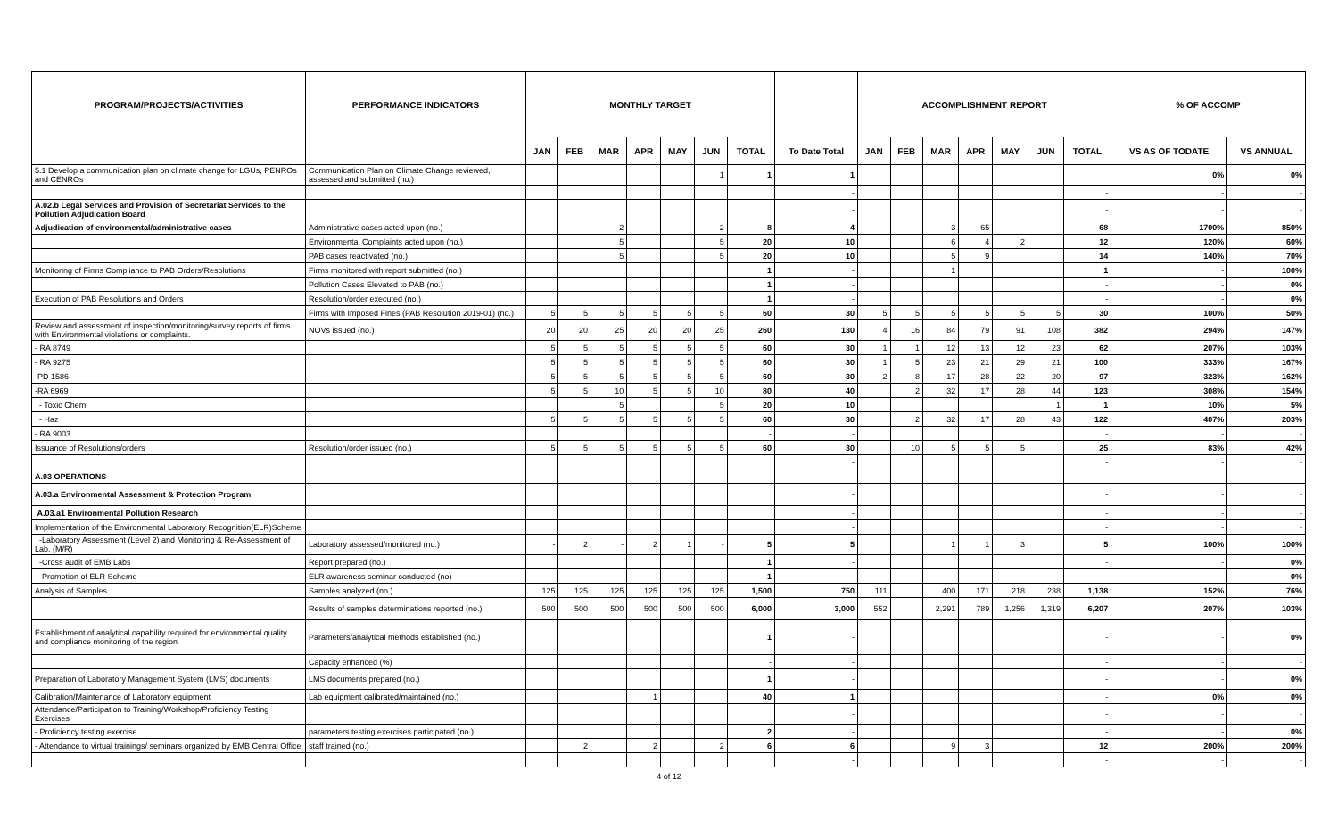| PROGRAM/PROJECTS/ACTIVITIES | PERFORMANCE INDICATORS | MONTHLY TARGET | | | | | | | | ACCOMPLISHMENT REPORT | | | | | | | % OF ACCOMP | |
| --- | --- | --- | --- | --- | --- | --- | --- | --- | --- | --- | --- | --- | --- | --- | --- | --- | --- | --- |
| | | JAN | FEB | MAR | APR | MAY | JUN | TOTAL | To Date Total | JAN | FEB | MAR | APR | MAY | JUN | TOTAL | VS AS OF TODATE | VS ANNUAL |
| 5.1 Develop a communication plan on climate change for LGUs, PENROs and CENROs | Communication Plan on Climate Change reviewed, assessed and submitted (no.) | | | | | | 1 | 1 | 1 | | | | | | | | 0% | 0% |
| | | | | | | | | | - | | | | | | | - | - | - |
| A.02.b Legal Services and Provision of Secretariat Services to the Pollution Adjudication Board | | | | | | | | | - | | | | | | | - | - | - |
| Adjudication of environmental/administrative cases | Administrative cases acted upon (no.) | | | 2 | | | 2 | 8 | 4 | | | 3 | 65 | | | 68 | 1700% | 850% |
| | Environmental Complaints acted upon (no.) | | | 5 | | | 5 | 20 | 10 | | | 6 | 4 | 2 | | 12 | 120% | 60% |
| | PAB cases reactivated (no.) | | | 5 | | | 5 | 20 | 10 | | | 5 | 9 | | | 14 | 140% | 70% |
| Monitoring of Firms Compliance to PAB Orders/Resolutions | Firms monitored with report submitted (no.) | | | | | | | 1 | - | | | 1 | | | | 1 | - | 100% |
| | Pollution Cases Elevated to PAB (no.) | | | | | | | 1 | - | | | | | | | - | - | 0% |
| Execution of PAB Resolutions and Orders | Resolution/order executed (no.) | | | | | | | 1 | - | | | | | | | - | - | 0% |
| | Firms with Imposed Fines (PAB Resolution 2019-01) (no.) | 5 | 5 | 5 | 5 | 5 | 5 | 60 | 30 | 5 | 5 | 5 | 5 | 5 | 5 | 30 | 100% | 50% |
| Review and assessment of inspection/monitoring/survey reports of firms with Environmental violations or complaints. | NOVs issued (no.) | 20 | 20 | 25 | 20 | 20 | 25 | 260 | 130 | 4 | 16 | 84 | 79 | 91 | 108 | 382 | 294% | 147% |
| - RA 8749 | | 5 | 5 | 5 | 5 | 5 | 5 | 60 | 30 | 1 | 1 | 12 | 13 | 12 | 23 | 62 | 207% | 103% |
| - RA 9275 | | 5 | 5 | 5 | 5 | 5 | 5 | 60 | 30 | 1 | 5 | 23 | 21 | 29 | 21 | 100 | 333% | 167% |
| -PD 1586 | | 5 | 5 | 5 | 5 | 5 | 5 | 60 | 30 | 2 | 8 | 17 | 28 | 22 | 20 | 97 | 323% | 162% |
| -RA 6969 | | 5 | 5 | 10 | 5 | 5 | 10 | 80 | 40 | | 2 | 32 | 17 | 28 | 44 | 123 | 308% | 154% |
| - Toxic Chem | | | | 5 | | | 5 | 20 | 10 | | | | | | 1 | 1 | 10% | 5% |
| - Haz | | 5 | 5 | 5 | 5 | 5 | 5 | 60 | 30 | | 2 | 32 | 17 | 28 | 43 | 122 | 407% | 203% |
| - RA 9003 | | | | | | | | - | - | | | | | | | - | - | - |
| Issuance of Resolutions/orders | Resolution/order issued (no.) | 5 | 5 | 5 | 5 | 5 | 5 | 60 | 30 | | 10 | 5 | 5 | 5 | | 25 | 83% | 42% |
| | | | | | | | | | - | | | | | | | - | - | - |
| A.03 OPERATIONS | | | | | | | | | - | | | | | | | - | - | - |
| A.03.a Environmental Assessment & Protection Program | | | | | | | | | - | | | | | | | - | - | - |
| A.03.a1 Environmental Pollution Research | | | | | | | | | - | | | | | | | - | - | - |
| Implementation of the Environmental Laboratory Recognition(ELR)Scheme | | | | | | | | | - | | | | | | | - | - | - |
| -Laboratory Assessment (Level 2) and Monitoring & Re-Assessment of Lab. (M/R) | Laboratory assessed/monitored (no.) | - | 2 | - | 2 | 1 | - | 5 | 5 | | | 1 | 1 | 3 | | 5 | 100% | 100% |
| -Cross audit of EMB Labs | Report prepared (no.) | | | | | | | 1 | - | | | | | | | - | - | 0% |
| -Promotion of ELR Scheme | ELR awareness seminar conducted (no) | | | | | | | 1 | - | | | | | | | - | - | 0% |
| Analysis of Samples | Samples analyzed (no.) | 125 | 125 | 125 | 125 | 125 | 125 | 1,500 | 750 | 111 | | 400 | 171 | 218 | 238 | 1,138 | 152% | 76% |
| | Results of samples determinations reported (no.) | 500 | 500 | 500 | 500 | 500 | 500 | 6,000 | 3,000 | 552 | | 2,291 | 789 | 1,256 | 1,319 | 6,207 | 207% | 103% |
| Establishment of analytical capability required for environmental quality and compliance monitoring of the region | Parameters/analytical methods established (no.) | | | | | | | 1 | - | | | | | | | - | - | 0% |
| | Capacity enhanced (%) | | | | | | | - | - | | | | | | | - | - | - |
| Preparation of Laboratory Management System (LMS) documents | LMS documents prepared (no.) | | | | | | | 1 | - | | | | | | | - | - | 0% |
| Calibration/Maintenance of Laboratory equipment | Lab equipment calibrated/maintained (no.) | | | | 1 | | | 40 | 1 | | | | | | | - | 0% | 0% |
| Attendance/Participation to Training/Workshop/Proficiency Testing Exercises | | | | | | | | | - | | | | | | | - | - | - |
| - Proficiency testing exercise | parameters testing exercises participated (no.) | | | | | | | 2 | - | | | | | | | - | - | 0% |
| - Attendance to virtual trainings/ seminars organized by EMB Central Office | staff trained (no.) | | 2 | | 2 | | 2 | 6 | 6 | | | 9 | 3 | | | 12 | 200% | 200% |
| | | | | | | | | | - | | | | | | | - | - | - |
4 of 12